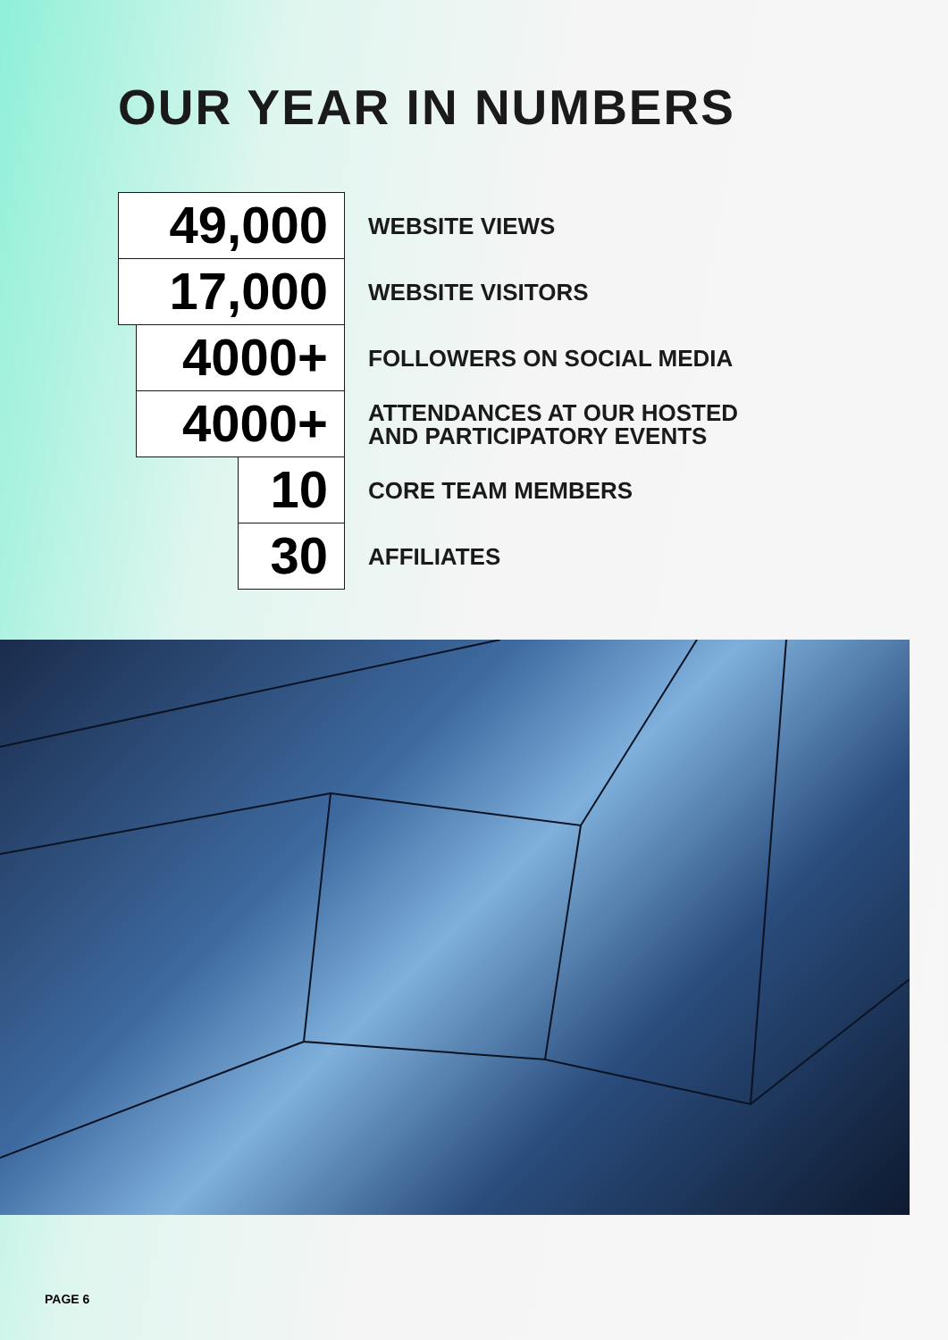OUR YEAR IN NUMBERS
49,000
WEBSITE VIEWS
17,000
WEBSITE VISITORS
4000+
FOLLOWERS ON SOCIAL MEDIA
4000+
ATTENDANCES AT OUR HOSTED
AND PARTICIPATORY EVENTS
10
CORE TEAM MEMBERS
30
AFFILIATES
PAGE 6